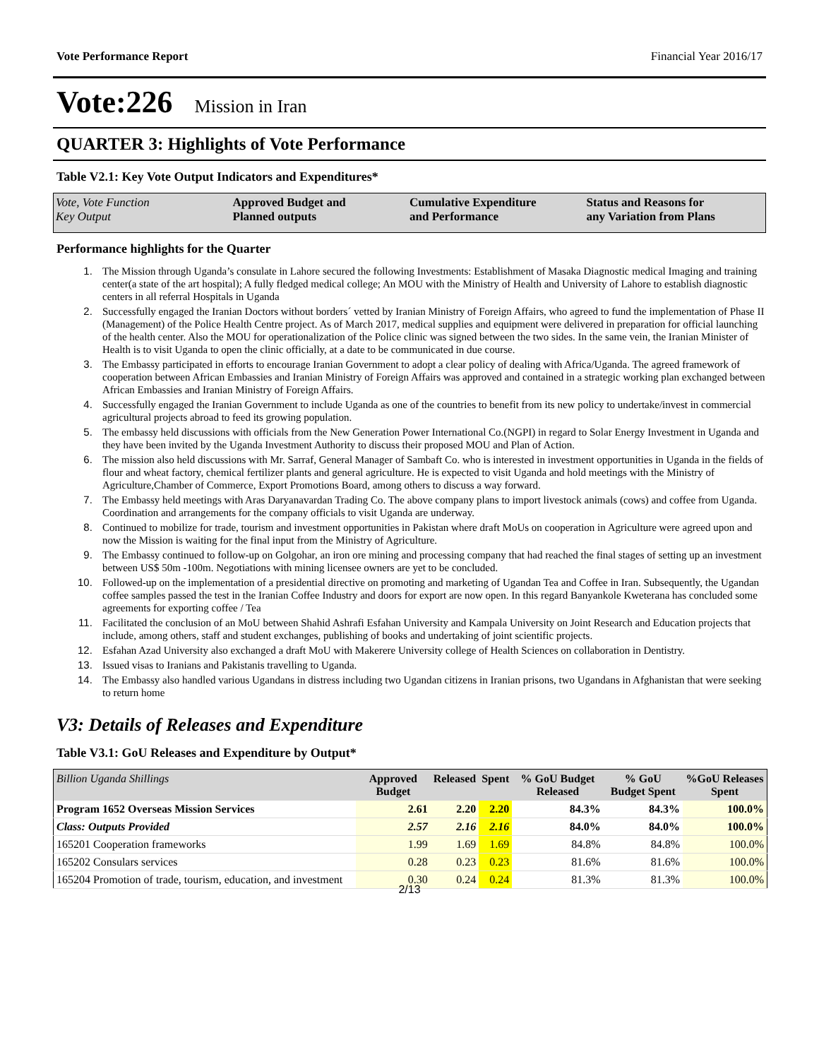Vote Performance Report Financial Year 2016/17
Vote:226 Mission in Iran
QUARTER 3: Highlights of Vote Performance
Table V2.1: Key Vote Output Indicators and Expenditures*
Vote, Vote Function
Key Output
Approved Budget and
Planned outputs
Cumulative Expenditure
and Performance
Status and Reasons for
any Variation from Plans
Performance highlights for the Quarter
1. The Mission through Uganda’s consulate in Lahore secured the following Investments: Establishment of Masaka Diagnostic medical Imaging and training center(a state of the art hospital); A fully fledged medical college; An MOU with the Ministry of Health and University of Lahore to establish diagnostic centers in all referral Hospitals in Uganda
2. Successfully engaged the Iranian Doctors without borders´ vetted by Iranian Ministry of Foreign Affairs, who agreed to fund the implementation of Phase II (Management) of the Police Health Centre project. As of March 2017, medical supplies and equipment were delivered in preparation for official launching of the health center. Also the MOU for operationalization of the Police clinic was signed between the two sides. In the same vein, the Iranian Minister of Health is to visit Uganda to open the clinic officially, at a date to be communicated in due course.
3. The Embassy participated in efforts to encourage Iranian Government to adopt a clear policy of dealing with Africa/Uganda. The agreed framework of cooperation between African Embassies and Iranian Ministry of Foreign Affairs was approved and contained in a strategic working plan exchanged between African Embassies and Iranian Ministry of Foreign Affairs.
4. Successfully engaged the Iranian Government to include Uganda as one of the countries to benefit from its new policy to undertake/invest in commercial agricultural projects abroad to feed its growing population.
5. The embassy held discussions with officials from the New Generation Power International Co.(NGPI) in regard to Solar Energy Investment in Uganda and they have been invited by the Uganda Investment Authority to discuss their proposed MOU and Plan of Action.
6. The mission also held discussions with Mr. Sarraf, General Manager of Sambaft Co. who is interested in investment opportunities in Uganda in the fields of flour and wheat factory, chemical fertilizer plants and general agriculture. He is expected to visit Uganda and hold meetings with the Ministry of Agriculture,Chamber of Commerce, Export Promotions Board, among others to discuss a way forward.
7. The Embassy held meetings with Aras Daryanavardan Trading Co. The above company plans to import livestock animals (cows) and coffee from Uganda. Coordination and arrangements for the company officials to visit Uganda are underway.
8. Continued to mobilize for trade, tourism and investment opportunities in Pakistan where draft MoUs on cooperation in Agriculture were agreed upon and now the Mission is waiting for the final input from the Ministry of Agriculture.
9. The Embassy continued to follow-up on Golgohar, an iron ore mining and processing company that had reached the final stages of setting up an investment between US$ 50m -100m. Negotiations with mining licensee owners are yet to be concluded.
10. Followed-up on the implementation of a presidential directive on promoting and marketing of Ugandan Tea and Coffee in Iran. Subsequently, the Ugandan coffee samples passed the test in the Iranian Coffee Industry and doors for export are now open. In this regard Banyankole Kweterana has concluded some agreements for exporting coffee / Tea
11. Facilitated the conclusion of an MoU between Shahid Ashrafi Esfahan University and Kampala University on Joint Research and Education projects that include, among others, staff and student exchanges, publishing of books and undertaking of joint scientific projects.
12. Esfahan Azad University also exchanged a draft MoU with Makerere University college of Health Sciences on collaboration in Dentistry.
13. Issued visas to Iranians and Pakistanis travelling to Uganda.
14. The Embassy also handled various Ugandans in distress including two Ugandan citizens in Iranian prisons, two Ugandans in Afghanistan that were seeking to return home
V3: Details of Releases and Expenditure
Table V3.1: GoU Releases and Expenditure by Output*
| Billion Uganda Shillings | Approved Budget | Released | Spent | % GoU Budget Released | % GoU Budget Spent | %GoU Releases Spent |
| --- | --- | --- | --- | --- | --- | --- |
| Program 1652 Overseas Mission Services | 2.61 | 2.20 | 2.20 | 84.3% | 84.3% | 100.0% |
| Class: Outputs Provided | 2.57 | 2.16 | 2.16 | 84.0% | 84.0% | 100.0% |
| 165201 Cooperation frameworks | 1.99 | 1.69 | 1.69 | 84.8% | 84.8% | 100.0% |
| 165202 Consulars services | 0.28 | 0.23 | 0.23 | 81.6% | 81.6% | 100.0% |
| 165204 Promotion of trade, tourism, education, and investment | 0.30 | 0.24 | 0.24 | 81.3% | 81.3% | 100.0% |
2/13